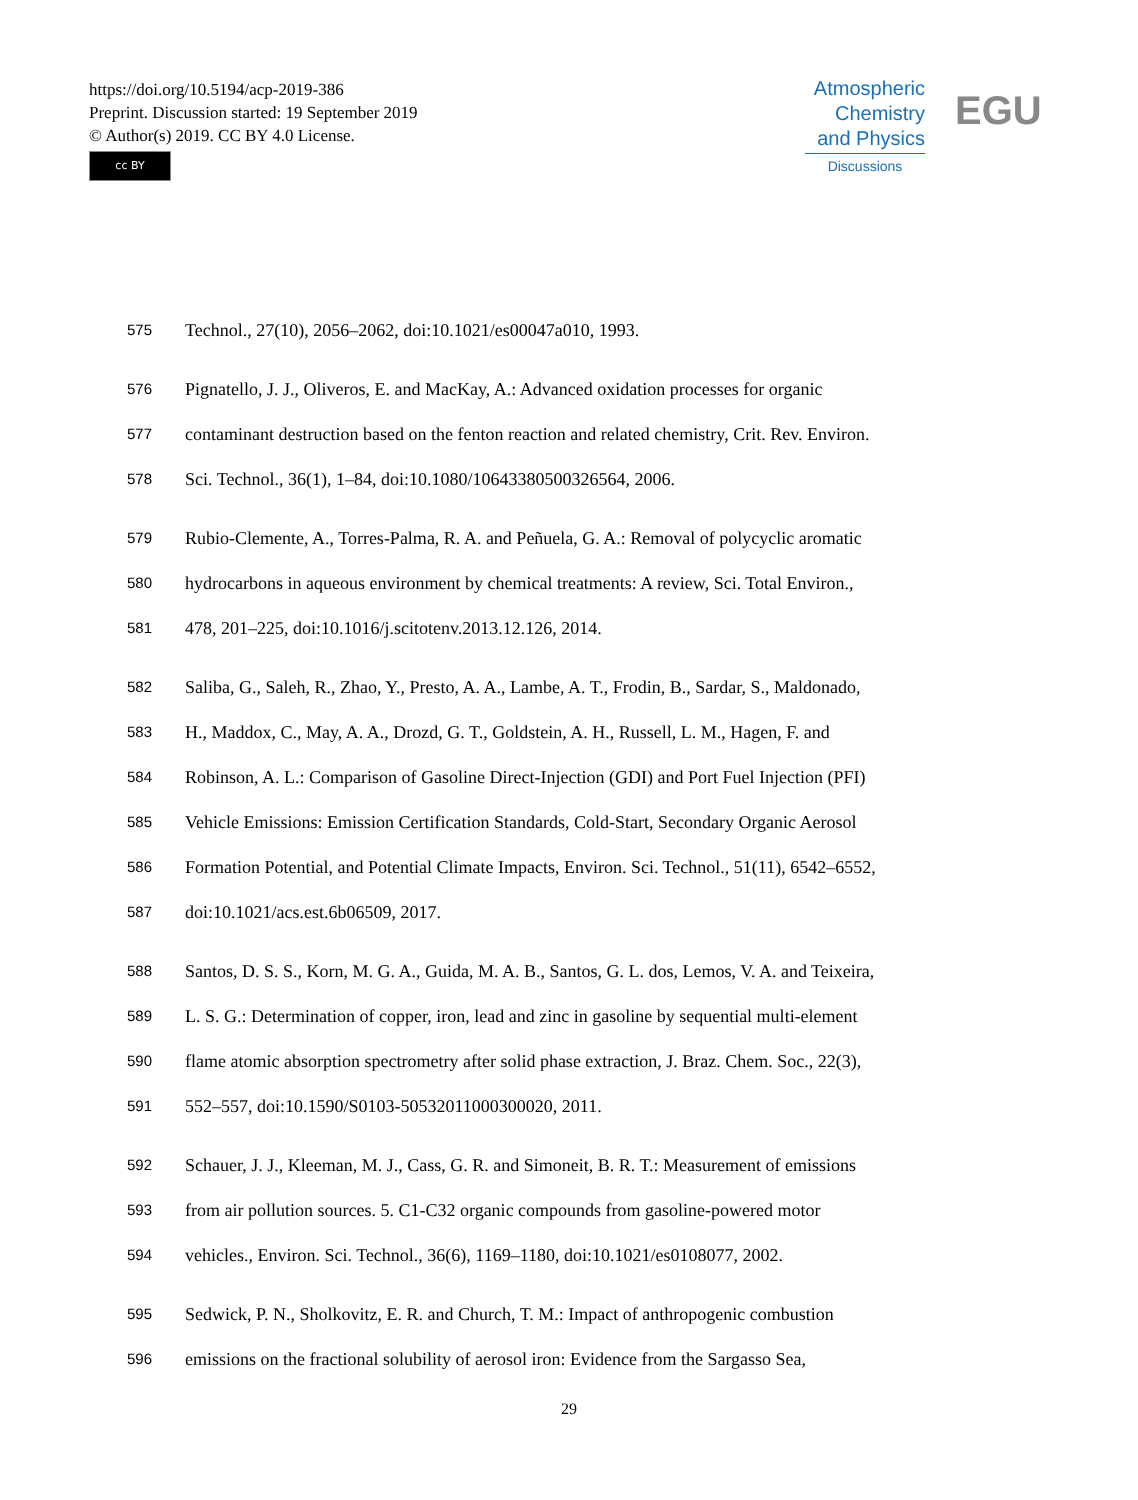https://doi.org/10.5194/acp-2019-386
Preprint. Discussion started: 19 September 2019
© Author(s) 2019. CC BY 4.0 License.
cc BY
Atmospheric
Chemistry
and Physics
Discussions
EGU
575 Technol., 27(10), 2056–2062, doi:10.1021/es00047a010, 1993.
576 Pignatello, J. J., Oliveros, E. and MacKay, A.: Advanced oxidation processes for organic
577 contaminant destruction based on the fenton reaction and related chemistry, Crit. Rev. Environ.
578 Sci. Technol., 36(1), 1–84, doi:10.1080/10643380500326564, 2006.
579 Rubio-Clemente, A., Torres-Palma, R. A. and Peñuela, G. A.: Removal of polycyclic aromatic
580 hydrocarbons in aqueous environment by chemical treatments: A review, Sci. Total Environ.,
581 478, 201–225, doi:10.1016/j.scitotenv.2013.12.126, 2014.
582 Saliba, G., Saleh, R., Zhao, Y., Presto, A. A., Lambe, A. T., Frodin, B., Sardar, S., Maldonado,
583 H., Maddox, C., May, A. A., Drozd, G. T., Goldstein, A. H., Russell, L. M., Hagen, F. and
584 Robinson, A. L.: Comparison of Gasoline Direct-Injection (GDI) and Port Fuel Injection (PFI)
585 Vehicle Emissions: Emission Certification Standards, Cold-Start, Secondary Organic Aerosol
586 Formation Potential, and Potential Climate Impacts, Environ. Sci. Technol., 51(11), 6542–6552,
587 doi:10.1021/acs.est.6b06509, 2017.
588 Santos, D. S. S., Korn, M. G. A., Guida, M. A. B., Santos, G. L. dos, Lemos, V. A. and Teixeira,
589 L. S. G.: Determination of copper, iron, lead and zinc in gasoline by sequential multi-element
590 flame atomic absorption spectrometry after solid phase extraction, J. Braz. Chem. Soc., 22(3),
591 552–557, doi:10.1590/S0103-50532011000300020, 2011.
592 Schauer, J. J., Kleeman, M. J., Cass, G. R. and Simoneit, B. R. T.: Measurement of emissions
593 from air pollution sources. 5. C1-C32 organic compounds from gasoline-powered motor
594 vehicles., Environ. Sci. Technol., 36(6), 1169–1180, doi:10.1021/es0108077, 2002.
595 Sedwick, P. N., Sholkovitz, E. R. and Church, T. M.: Impact of anthropogenic combustion
596 emissions on the fractional solubility of aerosol iron: Evidence from the Sargasso Sea,
29